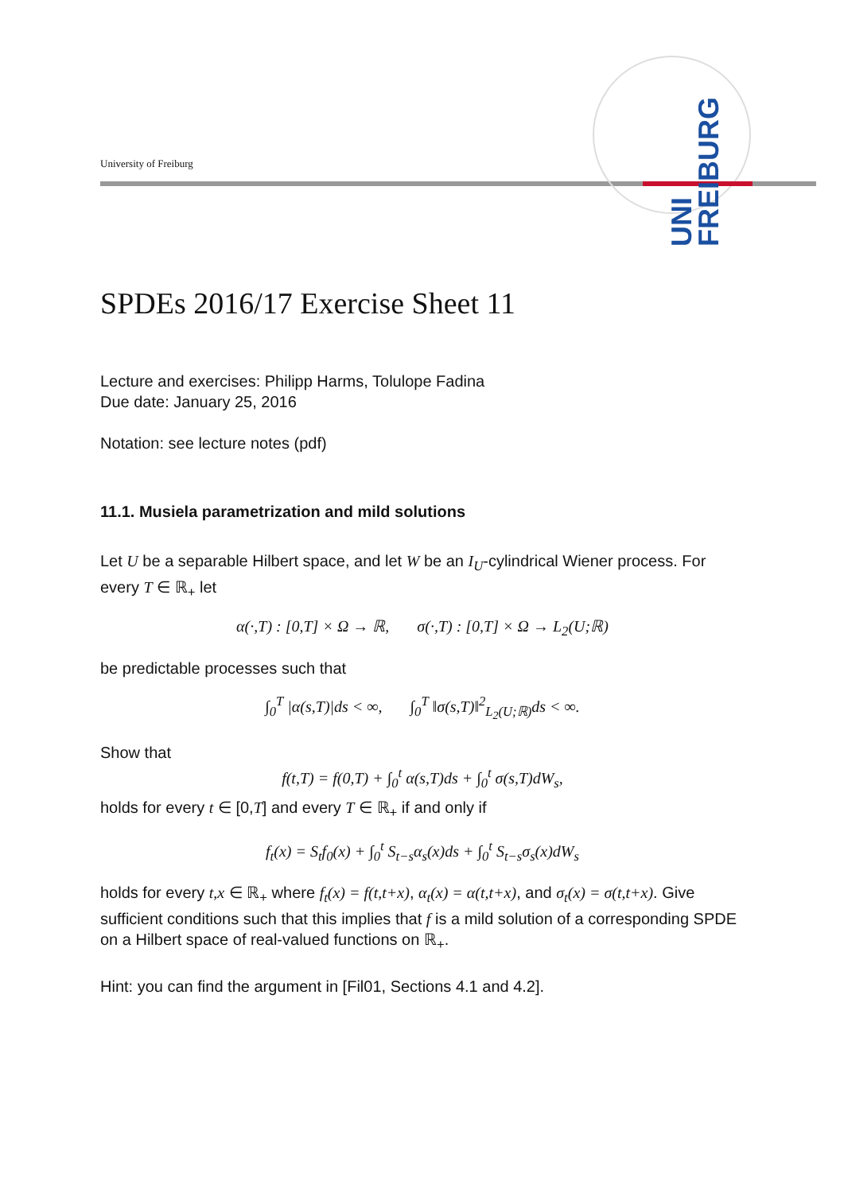University of Freiburg
UNI FREIBURG
SPDEs 2016/17 Exercise Sheet 11
Lecture and exercises: Philipp Harms, Tolulope Fadina
Due date: January 25, 2016
Notation: see lecture notes (pdf)
11.1. Musiela parametrization and mild solutions
Let U be a separable Hilbert space, and let W be an I<sub>U</sub>-cylindrical Wiener process. For every T ∈ ℝ<sub>+</sub> let
α(·,T) : [0,T] × Ω → ℝ, σ(·,T) : [0,T] × Ω → L<sub>2</sub>(U;ℝ)
be predictable processes such that
∫<sub>0</sub><sup>T</sup> |α(s,T)|ds < ∞, ∫<sub>0</sub><sup>T</sup> ‖σ(s,T)‖<sup>2</sup><sub>L<sub>2</sub>(U;ℝ)</sub>ds < ∞.
Show that
f(t,T) = f(0,T) + ∫<sub>0</sub><sup>t</sup> α(s,T)ds + ∫<sub>0</sub><sup>t</sup> σ(s,T)dW<sub>s</sub>,
holds for every t ∈ [0,T] and every T ∈ ℝ<sub>+</sub> if and only if
f<sub>t</sub>(x) = S<sub>t</sub>f<sub>0</sub>(x) + ∫<sub>0</sub><sup>t</sup> S<sub>t−s</sub>α<sub>s</sub>(x)ds + ∫<sub>0</sub><sup>t</sup> S<sub>t−s</sub>σ<sub>s</sub>(x)dW<sub>s</sub>
holds for every t,x ∈ ℝ<sub>+</sub> where f<sub>t</sub>(x) = f(t,t+x), α<sub>t</sub>(x) = α(t,t+x), and σ<sub>t</sub>(x) = σ(t,t+x). Give sufficient conditions such that this implies that f is a mild solution of a corresponding SPDE on a Hilbert space of real-valued functions on ℝ<sub>+</sub>.
Hint: you can find the argument in [Fil01, Sections 4.1 and 4.2].